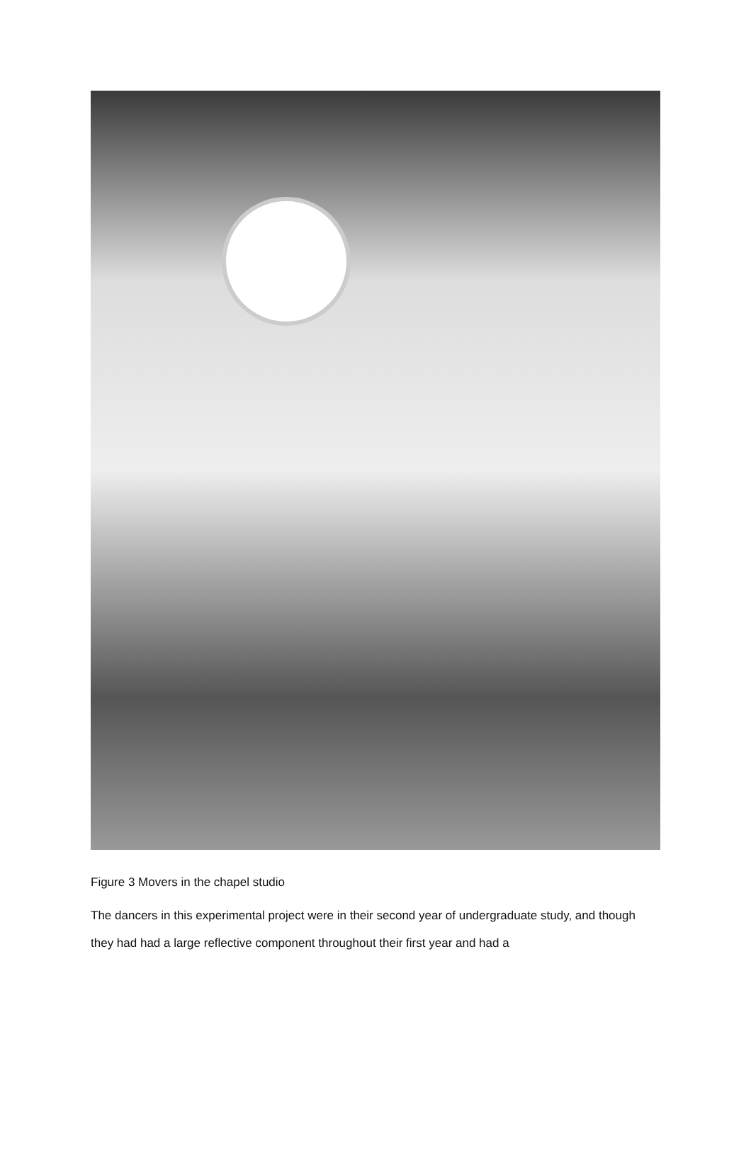Figure 3 Movers in the chapel studio
The dancers in this experimental project were in their second year of undergraduate study, and though they had had a large reflective component throughout their first year and had a